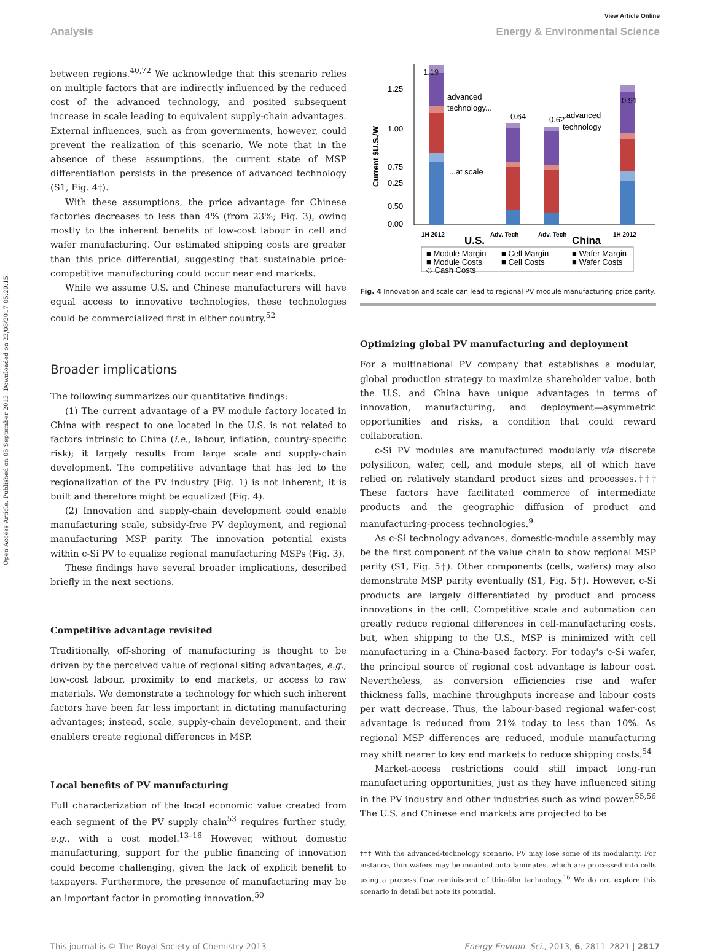Open Access Article. Published on 05 September 2013. Downloaded on 23/08/2017 05:29:15.
View Article Online
Analysis Energy & Environmental Science
between regions.<sup>40,72</sup> We acknowledge that this scenario relies on multiple factors that are indirectly influenced by the reduced cost of the advanced technology, and posited subsequent increase in scale leading to equivalent supply-chain advantages. External influences, such as from governments, however, could prevent the realization of this scenario. We note that in the absence of these assumptions, the current state of MSP differentiation persists in the presence of advanced technology (S1, Fig. 4†).
With these assumptions, the price advantage for Chinese factories decreases to less than 4% (from 23%; Fig. 3), owing mostly to the inherent benefits of low-cost labour in cell and wafer manufacturing. Our estimated shipping costs are greater than this price differential, suggesting that sustainable price-competitive manufacturing could occur near end markets.
While we assume U.S. and Chinese manufacturers will have equal access to innovative technologies, these technologies could be commercialized first in either country.<sup>52</sup>
Broader implications
The following summarizes our quantitative findings:
(1) The current advantage of a PV module factory located in China with respect to one located in the U.S. is not related to factors intrinsic to China (i.e., labour, inflation, country-specific risk); it largely results from large scale and supply-chain development. The competitive advantage that has led to the regionalization of the PV industry (Fig. 1) is not inherent; it is built and therefore might be equalized (Fig. 4).
(2) Innovation and supply-chain development could enable manufacturing scale, subsidy-free PV deployment, and regional manufacturing MSP parity. The innovation potential exists within c-Si PV to equalize regional manufacturing MSPs (Fig. 3).
These findings have several broader implications, described briefly in the next sections.
Competitive advantage revisited
Traditionally, off-shoring of manufacturing is thought to be driven by the perceived value of regional siting advantages, e.g., low-cost labour, proximity to end markets, or access to raw materials. We demonstrate a technology for which such inherent factors have been far less important in dictating manufacturing advantages; instead, scale, supply-chain development, and their enablers create regional differences in MSP.
Local benefits of PV manufacturing
Full characterization of the local economic value created from each segment of the PV supply chain<sup>53</sup> requires further study, e.g., with a cost model.<sup>13–16</sup> However, without domestic manufacturing, support for the public financing of innovation could become challenging, given the lack of explicit benefit to taxpayers. Furthermore, the presence of manufacturing may be an important factor in promoting innovation.<sup>50</sup>
1.25
1.00
0.75
0.50
0.25
0.00
Current $U.S./W
advanced
technology...
...at scale
...advanced
technology
0.64
0.62
0.91
1H 2012
Adv. Tech
Adv. Tech
1H 2012
U.S.
China
■ Module Margin
■ Cell Margin
■ Wafer Margin
■ Module Costs
■ Cell Costs
■ Wafer Costs
◇ Cash Costs
1.19
Fig. 4 Innovation and scale can lead to regional PV module manufacturing price parity.
Optimizing global PV manufacturing and deployment
For a multinational PV company that establishes a modular, global production strategy to maximize shareholder value, both the U.S. and China have unique advantages in terms of innovation, manufacturing, and deployment—asymmetric opportunities and risks, a condition that could reward collaboration.
c-Si PV modules are manufactured modularly via discrete polysilicon, wafer, cell, and module steps, all of which have relied on relatively standard product sizes and processes.††† These factors have facilitated commerce of intermediate products and the geographic diffusion of product and manufacturing-process technologies.<sup>9</sup>
As c-Si technology advances, domestic-module assembly may be the first component of the value chain to show regional MSP parity (S1, Fig. 5†). Other components (cells, wafers) may also demonstrate MSP parity eventually (S1, Fig. 5†). However, c-Si products are largely differentiated by product and process innovations in the cell. Competitive scale and automation can greatly reduce regional differences in cell-manufacturing costs, but, when shipping to the U.S., MSP is minimized with cell manufacturing in a China-based factory. For today's c-Si wafer, the principal source of regional cost advantage is labour cost. Nevertheless, as conversion efficiencies rise and wafer thickness falls, machine throughputs increase and labour costs per watt decrease. Thus, the labour-based regional wafer-cost advantage is reduced from 21% today to less than 10%. As regional MSP differences are reduced, module manufacturing may shift nearer to key end markets to reduce shipping costs.<sup>54</sup>
Market-access restrictions could still impact long-run manufacturing opportunities, just as they have influenced siting in the PV industry and other industries such as wind power.<sup>55,56</sup> The U.S. and Chinese end markets are projected to be
††† With the advanced-technology scenario, PV may lose some of its modularity. For instance, thin wafers may be mounted onto laminates, which are processed into cells using a process flow reminiscent of thin-film technology.<sup>16</sup> We do not explore this scenario in detail but note its potential.
This journal is © The Royal Society of Chemistry 2013 Energy Environ. Sci., 2013, 6, 2811–2821 | 2817